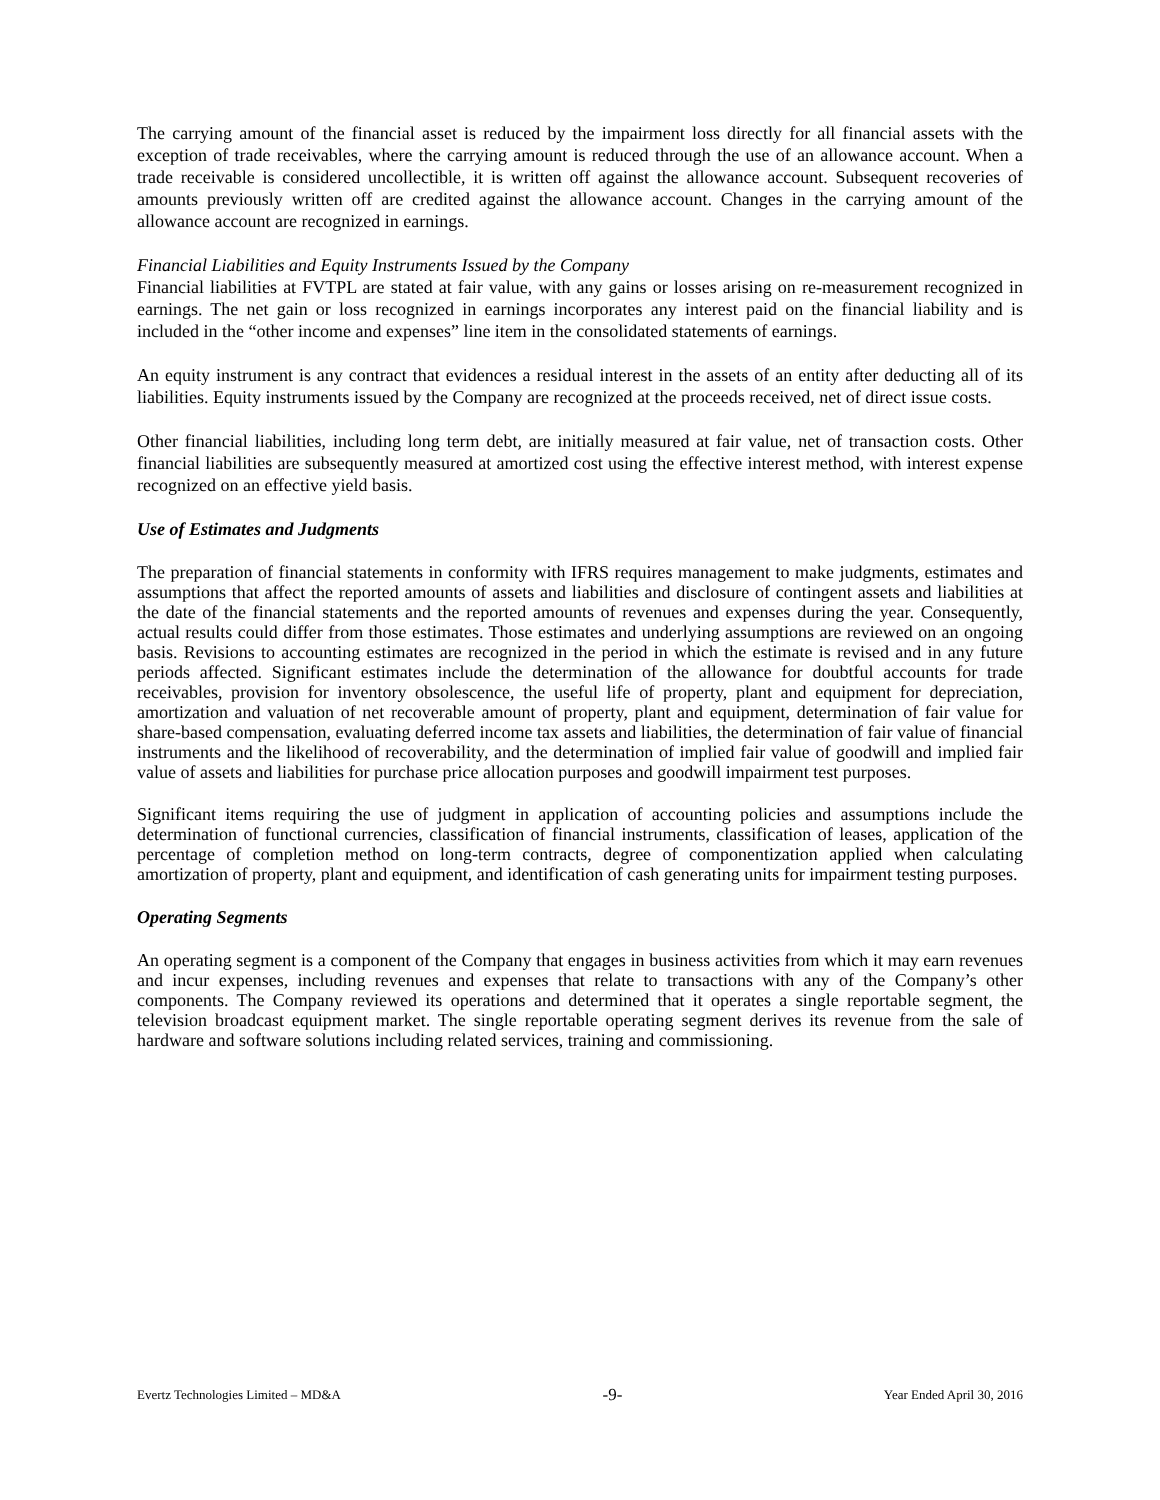The carrying amount of the financial asset is reduced by the impairment loss directly for all financial assets with the exception of trade receivables, where the carrying amount is reduced through the use of an allowance account. When a trade receivable is considered uncollectible, it is written off against the allowance account. Subsequent recoveries of amounts previously written off are credited against the allowance account. Changes in the carrying amount of the allowance account are recognized in earnings.
Financial Liabilities and Equity Instruments Issued by the Company
Financial liabilities at FVTPL are stated at fair value, with any gains or losses arising on re-measurement recognized in earnings. The net gain or loss recognized in earnings incorporates any interest paid on the financial liability and is included in the “other income and expenses” line item in the consolidated statements of earnings.
An equity instrument is any contract that evidences a residual interest in the assets of an entity after deducting all of its liabilities. Equity instruments issued by the Company are recognized at the proceeds received, net of direct issue costs.
Other financial liabilities, including long term debt, are initially measured at fair value, net of transaction costs. Other financial liabilities are subsequently measured at amortized cost using the effective interest method, with interest expense recognized on an effective yield basis.
Use of Estimates and Judgments
The preparation of financial statements in conformity with IFRS requires management to make judgments, estimates and assumptions that affect the reported amounts of assets and liabilities and disclosure of contingent assets and liabilities at the date of the financial statements and the reported amounts of revenues and expenses during the year. Consequently, actual results could differ from those estimates. Those estimates and underlying assumptions are reviewed on an ongoing basis. Revisions to accounting estimates are recognized in the period in which the estimate is revised and in any future periods affected. Significant estimates include the determination of the allowance for doubtful accounts for trade receivables, provision for inventory obsolescence, the useful life of property, plant and equipment for depreciation, amortization and valuation of net recoverable amount of property, plant and equipment, determination of fair value for share-based compensation, evaluating deferred income tax assets and liabilities, the determination of fair value of financial instruments and the likelihood of recoverability, and the determination of implied fair value of goodwill and implied fair value of assets and liabilities for purchase price allocation purposes and goodwill impairment test purposes.
Significant items requiring the use of judgment in application of accounting policies and assumptions include the determination of functional currencies, classification of financial instruments, classification of leases, application of the percentage of completion method on long-term contracts, degree of componentization applied when calculating amortization of property, plant and equipment, and identification of cash generating units for impairment testing purposes.
Operating Segments
An operating segment is a component of the Company that engages in business activities from which it may earn revenues and incur expenses, including revenues and expenses that relate to transactions with any of the Company’s other components. The Company reviewed its operations and determined that it operates a single reportable segment, the television broadcast equipment market. The single reportable operating segment derives its revenue from the sale of hardware and software solutions including related services, training and commissioning.
Evertz Technologies Limited – MD&A -9- Year Ended April 30, 2016